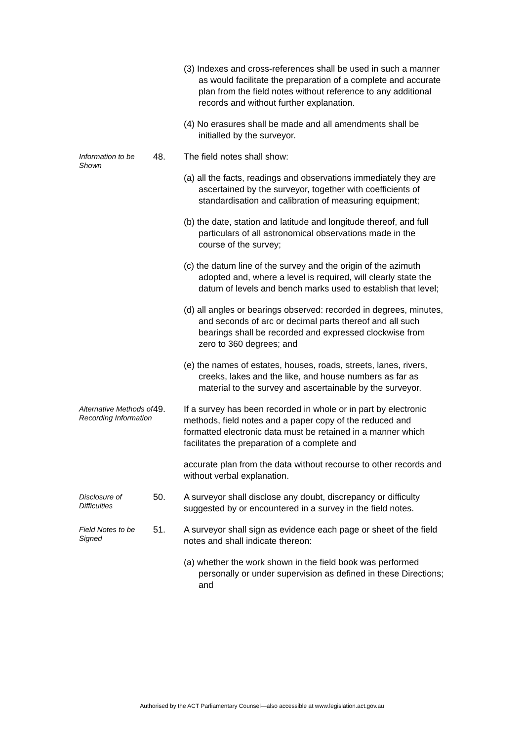(3) Indexes and cross-references shall be used in such a manner as would facilitate the preparation of a complete and accurate plan from the field notes without reference to any additional records and without further explanation.
(4) No erasures shall be made and all amendments shall be initialled by the surveyor.
Information to be Shown
48. The field notes shall show:
(a) all the facts, readings and observations immediately they are ascertained by the surveyor, together with coefficients of standardisation and calibration of measuring equipment;
(b) the date, station and latitude and longitude thereof, and full particulars of all astronomical observations made in the course of the survey;
(c) the datum line of the survey and the origin of the azimuth adopted and, where a level is required, will clearly state the datum of levels and bench marks used to establish that level;
(d) all angles or bearings observed: recorded in degrees, minutes, and seconds of arc or decimal parts thereof and all such bearings shall be recorded and expressed clockwise from zero to 360 degrees; and
(e) the names of estates, houses, roads, streets, lanes, rivers, creeks, lakes and the like, and house numbers as far as material to the survey and ascertainable by the surveyor.
Alternative Methods of Recording Information
49. If a survey has been recorded in whole or in part by electronic methods, field notes and a paper copy of the reduced and formatted electronic data must be retained in a manner which facilitates the preparation of a complete and
accurate plan from the data without recourse to other records and without verbal explanation.
Disclosure of Difficulties
50. A surveyor shall disclose any doubt, discrepancy or difficulty suggested by or encountered in a survey in the field notes.
Field Notes to be Signed
51. A surveyor shall sign as evidence each page or sheet of the field notes and shall indicate thereon:
(a) whether the work shown in the field book was performed personally or under supervision as defined in these Directions; and
Authorised by the ACT Parliamentary Counsel—also accessible at www.legislation.act.gov.au